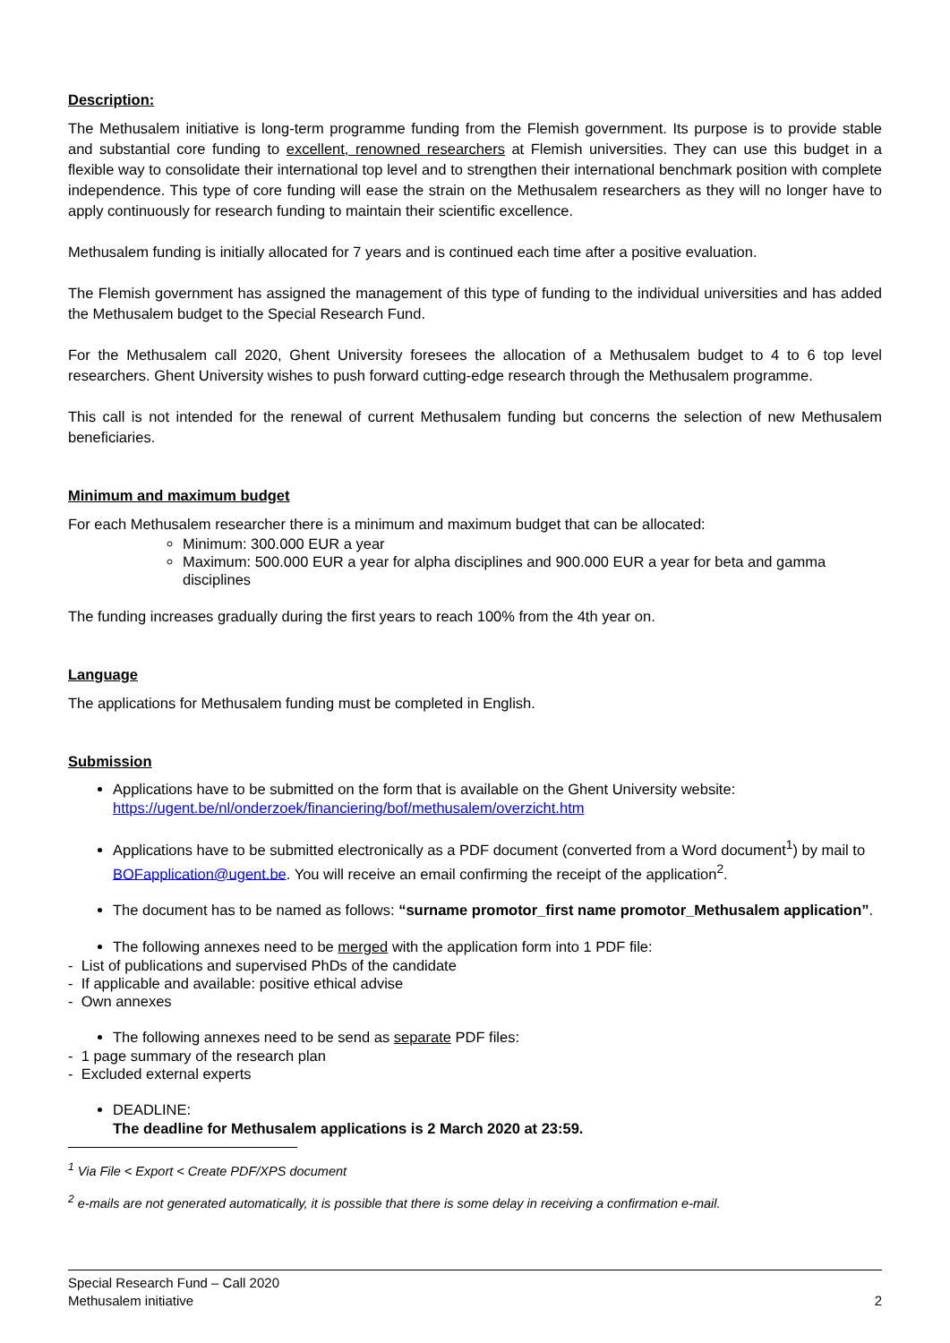Description:
The Methusalem initiative is long-term programme funding from the Flemish government. Its purpose is to provide stable and substantial core funding to excellent, renowned researchers at Flemish universities. They can use this budget in a flexible way to consolidate their international top level and to strengthen their international benchmark position with complete independence. This type of core funding will ease the strain on the Methusalem researchers as they will no longer have to apply continuously for research funding to maintain their scientific excellence.
Methusalem funding is initially allocated for 7 years and is continued each time after a positive evaluation.
The Flemish government has assigned the management of this type of funding to the individual universities and has added the Methusalem budget to the Special Research Fund.
For the Methusalem call 2020, Ghent University foresees the allocation of a Methusalem budget to 4 to 6 top level researchers. Ghent University wishes to push forward cutting-edge research through the Methusalem programme.
This call is not intended for the renewal of current Methusalem funding but concerns the selection of new Methusalem beneficiaries.
Minimum and maximum budget
For each Methusalem researcher there is a minimum and maximum budget that can be allocated:
Minimum: 300.000 EUR a year
Maximum: 500.000 EUR a year for alpha disciplines and 900.000 EUR a year for beta and gamma disciplines
The funding increases gradually during the first years to reach 100% from the 4th year on.
Language
The applications for Methusalem funding must be completed in English.
Submission
Applications have to be submitted on the form that is available on the Ghent University website: https://ugent.be/nl/onderzoek/financiering/bof/methusalem/overzicht.htm
Applications have to be submitted electronically as a PDF document (converted from a Word document<sup>1</sup>) by mail to BOFapplication@ugent.be. You will receive an email confirming the receipt of the application<sup>2</sup>.
The document has to be named as follows: “surname promotor_first name promotor_Methusalem application”.
The following annexes need to be merged with the application form into 1 PDF file:
- List of publications and supervised PhDs of the candidate
- If applicable and available: positive ethical advise
- Own annexes
The following annexes need to be send as separate PDF files:
- 1 page summary of the research plan
- Excluded external experts
DEADLINE:
The deadline for Methusalem applications is 2 March 2020 at 23:59.
<sup>1</sup> Via File < Export < Create PDF/XPS document
<sup>2</sup> e-mails are not generated automatically, it is possible that there is some delay in receiving a confirmation e-mail.
Special Research Fund – Call 2020
Methusalem initiative
2